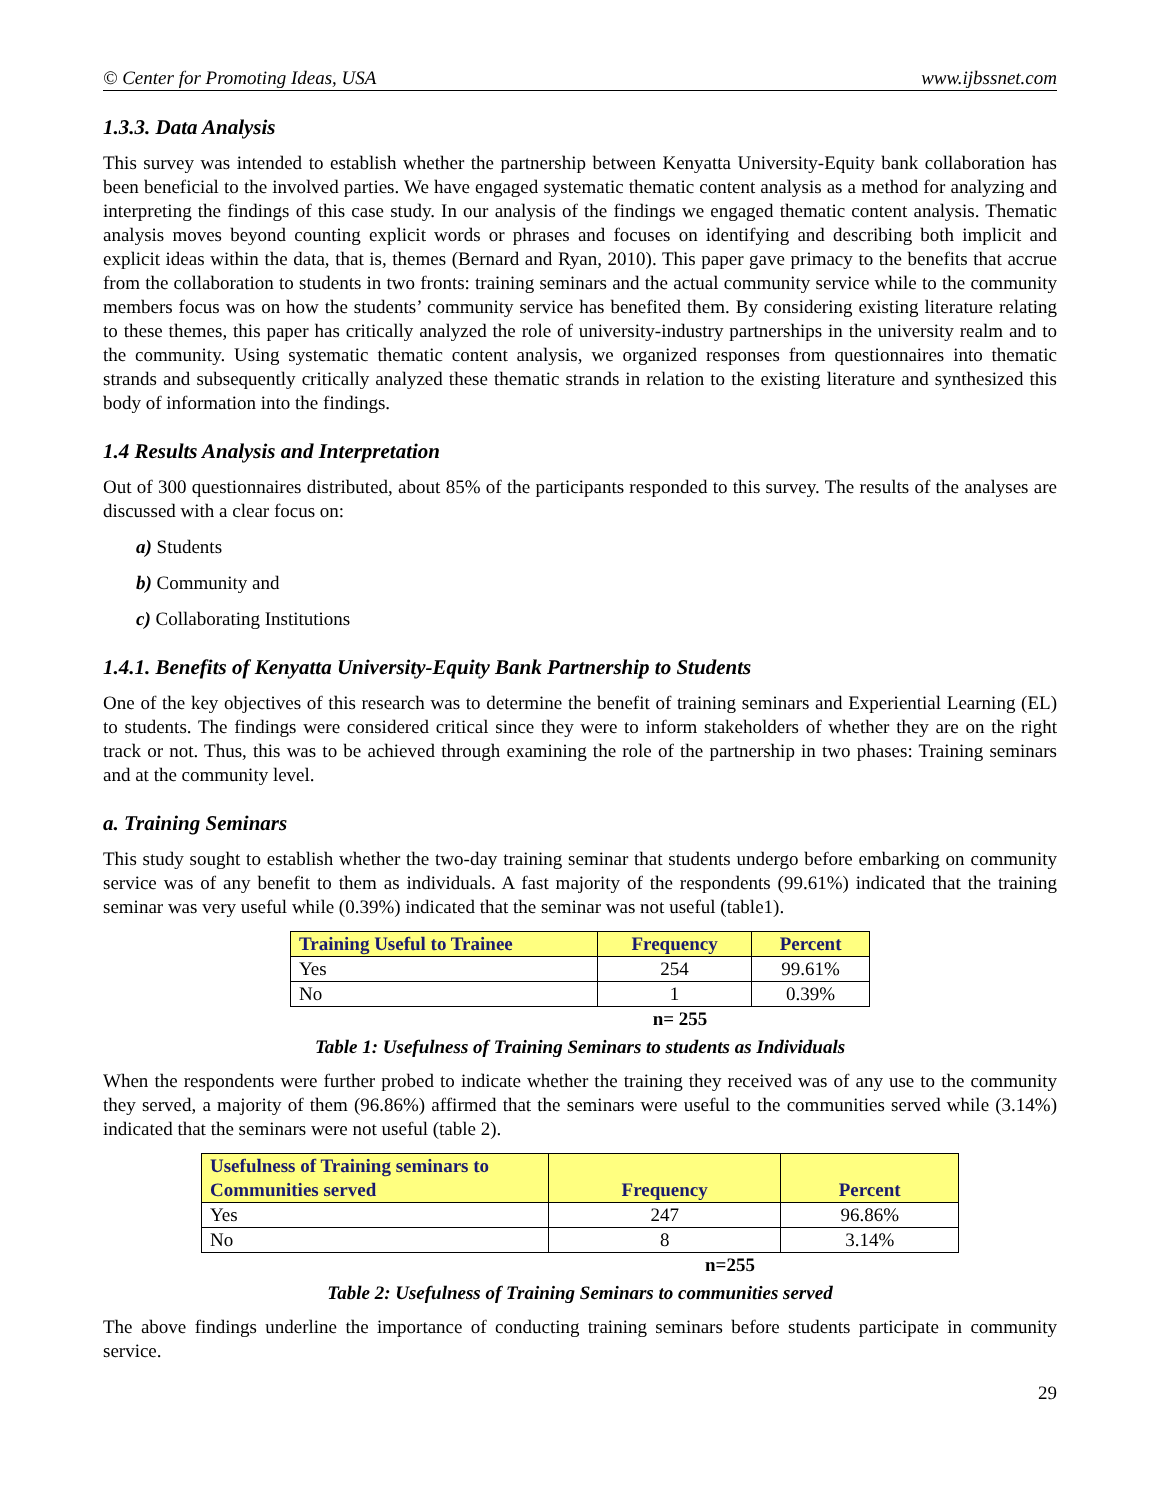© Center for Promoting Ideas, USA www.ijbssnet.com
1.3.3. Data Analysis
This survey was intended to establish whether the partnership between Kenyatta University-Equity bank collaboration has been beneficial to the involved parties. We have engaged systematic thematic content analysis as a method for analyzing and interpreting the findings of this case study. In our analysis of the findings we engaged thematic content analysis. Thematic analysis moves beyond counting explicit words or phrases and focuses on identifying and describing both implicit and explicit ideas within the data, that is, themes (Bernard and Ryan, 2010). This paper gave primacy to the benefits that accrue from the collaboration to students in two fronts: training seminars and the actual community service while to the community members focus was on how the students’ community service has benefited them. By considering existing literature relating to these themes, this paper has critically analyzed the role of university-industry partnerships in the university realm and to the community. Using systematic thematic content analysis, we organized responses from questionnaires into thematic strands and subsequently critically analyzed these thematic strands in relation to the existing literature and synthesized this body of information into the findings.
1.4 Results Analysis and Interpretation
Out of 300 questionnaires distributed, about 85% of the participants responded to this survey. The results of the analyses are discussed with a clear focus on:
a) Students
b) Community and
c) Collaborating Institutions
1.4.1. Benefits of Kenyatta University-Equity Bank Partnership to Students
One of the key objectives of this research was to determine the benefit of training seminars and Experiential Learning (EL) to students. The findings were considered critical since they were to inform stakeholders of whether they are on the right track or not. Thus, this was to be achieved through examining the role of the partnership in two phases: Training seminars and at the community level.
a. Training Seminars
This study sought to establish whether the two-day training seminar that students undergo before embarking on community service was of any benefit to them as individuals. A fast majority of the respondents (99.61%) indicated that the training seminar was very useful while (0.39%) indicated that the seminar was not useful (table1).
| Training Useful to Trainee | Frequency | Percent |
| --- | --- | --- |
| Yes | 254 | 99.61% |
| No | 1 | 0.39% |
n= 255
Table 1: Usefulness of Training Seminars to students as Individuals
When the respondents were further probed to indicate whether the training they received was of any use to the community they served, a majority of them (96.86%) affirmed that the seminars were useful to the communities served while (3.14%) indicated that the seminars were not useful (table 2).
| Usefulness of Training seminars to Communities served | Frequency | Percent |
| --- | --- | --- |
| Yes | 247 | 96.86% |
| No | 8 | 3.14% |
n=255
Table 2: Usefulness of Training Seminars to communities served
The above findings underline the importance of conducting training seminars before students participate in community service.
29